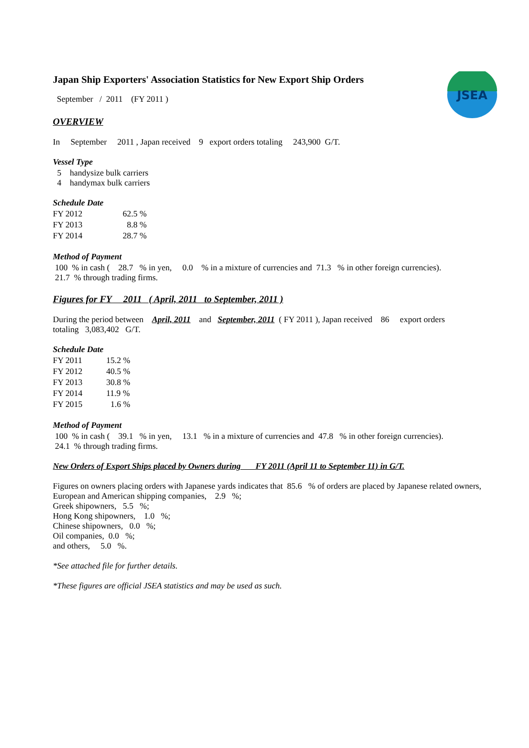JSEA
Japan Ship Exporters' Association Statistics for New Export Ship Orders
September / 2011 (FY 2011 )
OVERVIEW
In September 2011 , Japan received 9 export orders totaling 243,900 G/T.
Vessel Type
5 handysize bulk carriers
4 handymax bulk carriers
Schedule Date
| FY 2012 | 62.5 % |
| FY 2013 | 8.8 % |
| FY 2014 | 28.7 % |
Method of Payment
100 % in cash ( 28.7 % in yen, 0.0 % in a mixture of currencies and 71.3 % in other foreign currencies).
21.7 % through trading firms.
Figures for FY 2011 ( April, 2011 to September, 2011 )
During the period between April, 2011 and September, 2011 ( FY 2011 ), Japan received 86 export orders
totaling 3,083,402 G/T.
Schedule Date
| FY 2011 | 15.2 % |
| FY 2012 | 40.5 % |
| FY 2013 | 30.8 % |
| FY 2014 | 11.9 % |
| FY 2015 | 1.6 % |
Method of Payment
100 % in cash ( 39.1 % in yen, 13.1 % in a mixture of currencies and 47.8 % in other foreign currencies).
24.1 % through trading firms.
New Orders of Export Ships placed by Owners during FY 2011 (April 11 to September 11) in G/T.
Figures on owners placing orders with Japanese yards indicates that 85.6 % of orders are placed by Japanese related owners,
European and American shipping companies, 2.9 %;
Greek shipowners, 5.5 %;
Hong Kong shipowners, 1.0 %;
Chinese shipowners, 0.0 %;
Oil companies, 0.0 %;
and others, 5.0 %.
*See attached file for further details.
*These figures are official JSEA statistics and may be used as such.